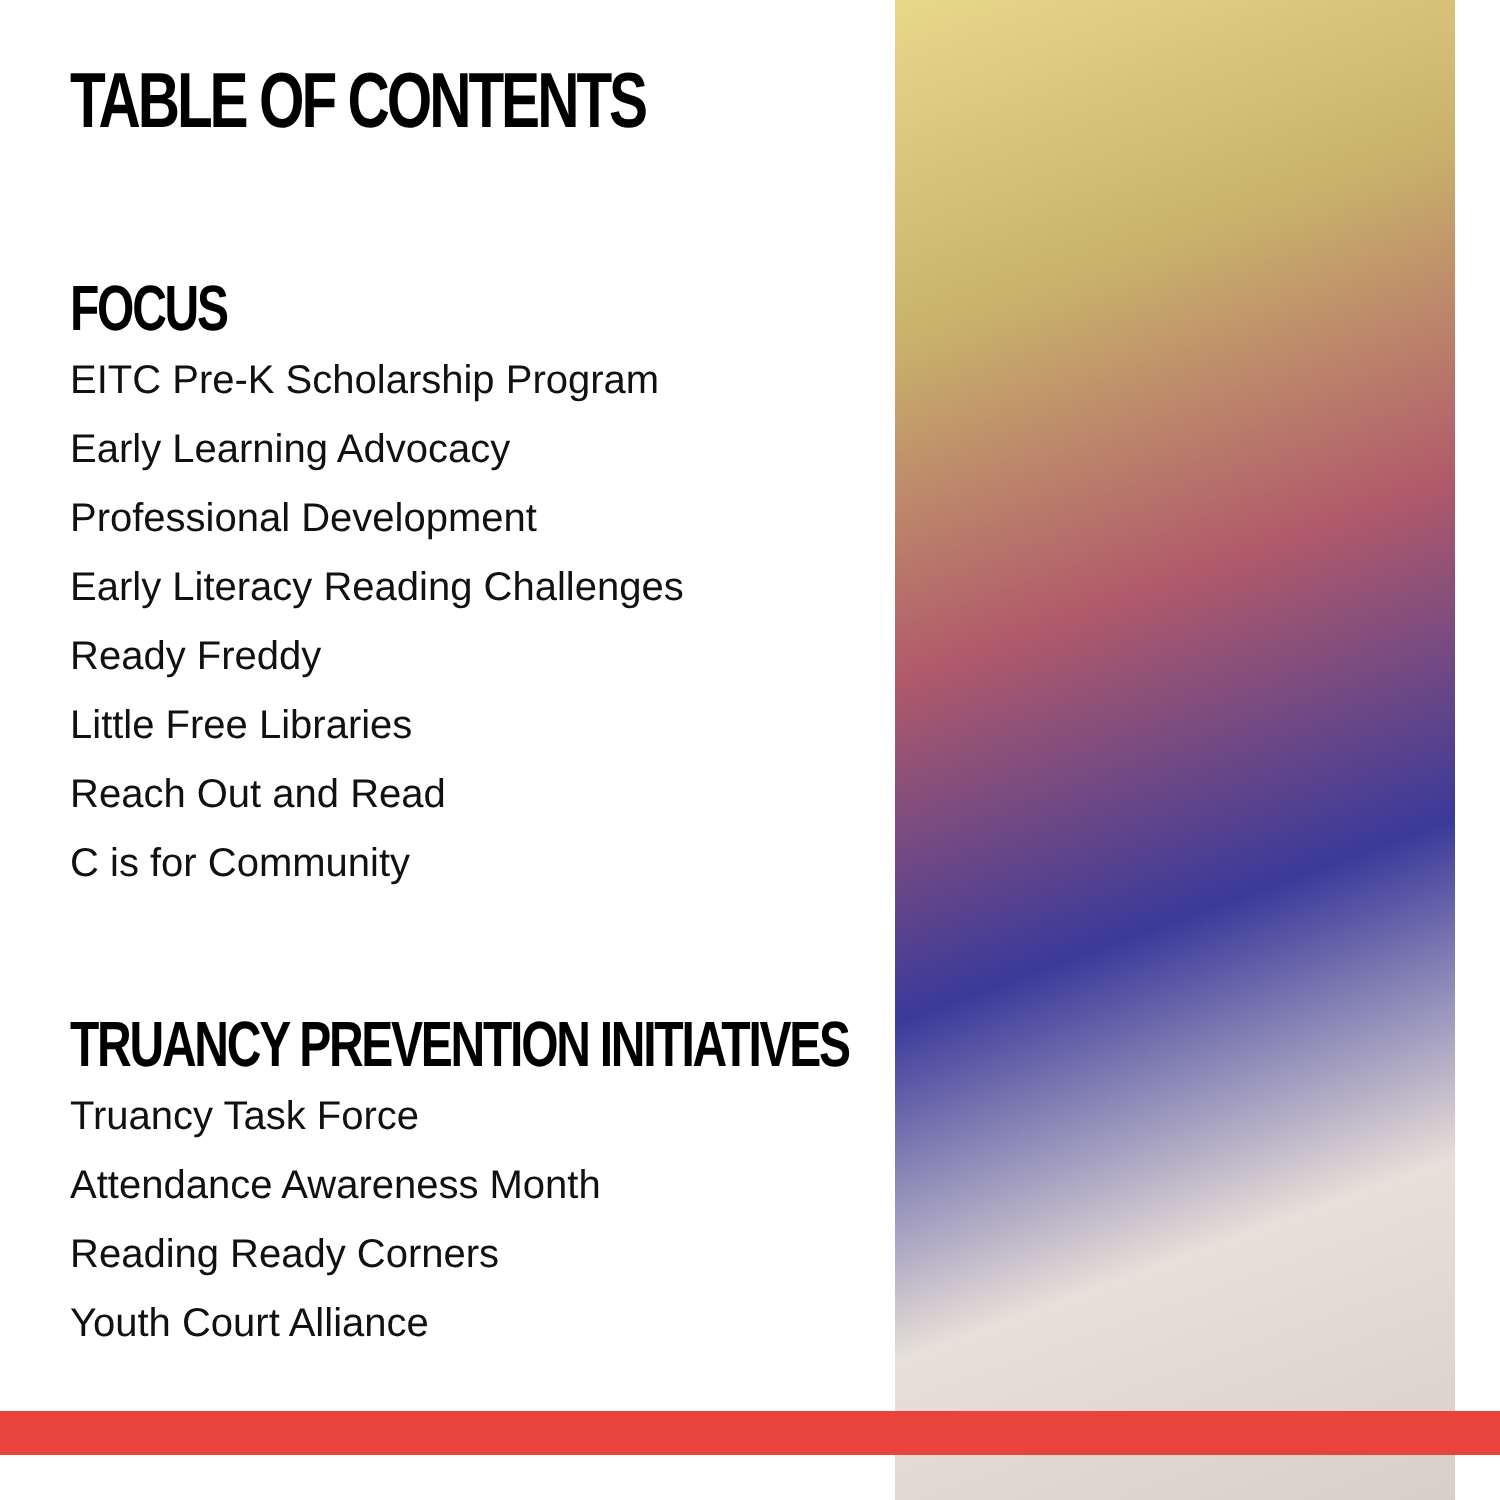TABLE OF CONTENTS
FOCUS
EITC Pre-K Scholarship Program
Early Learning Advocacy
Professional Development
Early Literacy Reading Challenges
Ready Freddy
Little Free Libraries
Reach Out and Read
C is for Community
TRUANCY PREVENTION INITIATIVES
Truancy Task Force
Attendance Awareness Month
Reading Ready Corners
Youth Court Alliance